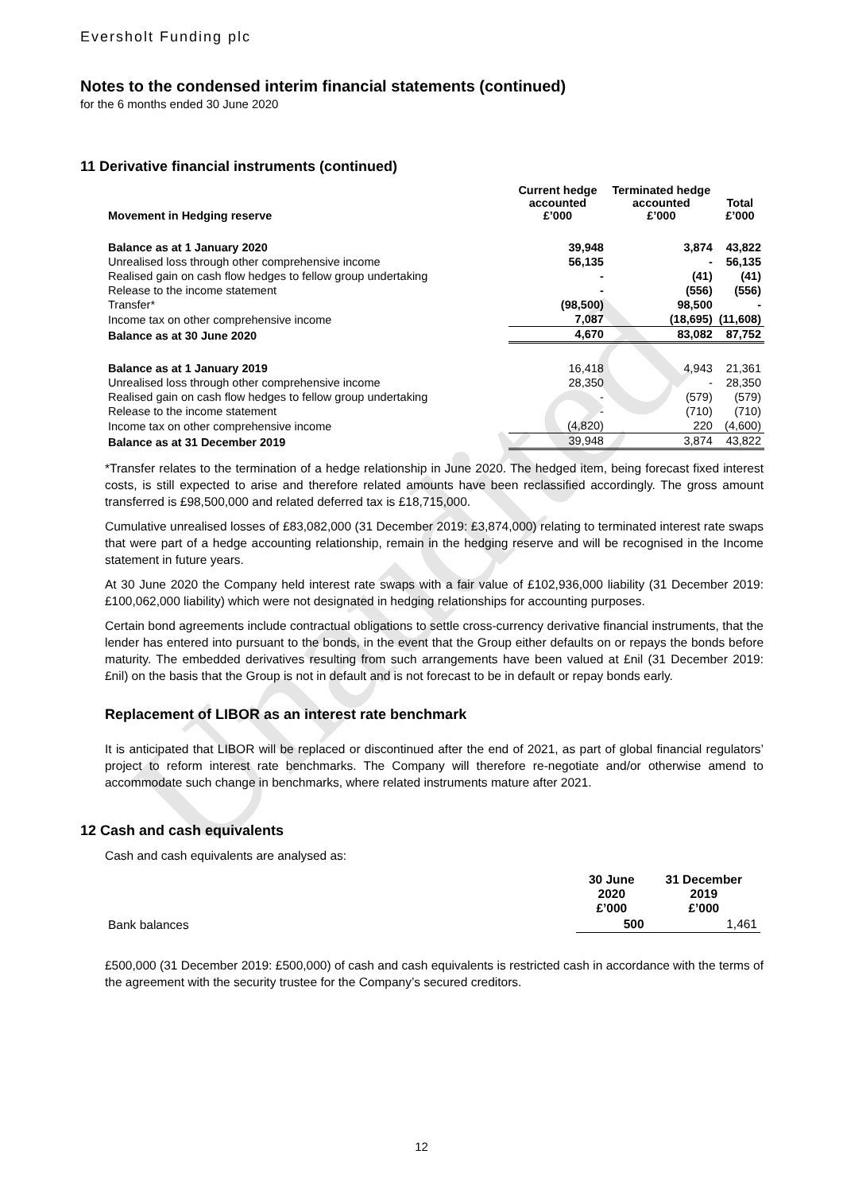Unaudited
Eversholt Funding plc
Notes to the condensed interim financial statements (continued)
for the 6 months ended 30 June 2020
11 Derivative financial instruments (continued)
| Movement in Hedging reserve | Current hedge accounted £’000 | Terminated hedge accounted £’000 | Total £’000 |
| --- | --- | --- | --- |
| Balance as at 1 January 2020 | 39,948 | 3,874 | 43,822 |
| Unrealised loss through other comprehensive income | 56,135 | - | 56,135 |
| Realised gain on cash flow hedges to fellow group undertaking | - | (41) | (41) |
| Release to the income statement | - | (556) | (556) |
| Transfer* | (98,500) | 98,500 | - |
| Income tax on other comprehensive income | 7,087 | (18,695) | (11,608) |
| Balance as at 30 June 2020 | 4,670 | 83,082 | 87,752 |
| Balance as at 1 January 2019 | 16,418 | 4,943 | 21,361 |
| Unrealised loss through other comprehensive income | 28,350 | - | 28,350 |
| Realised gain on cash flow hedges to fellow group undertaking | - | (579) | (579) |
| Release to the income statement | - | (710) | (710) |
| Income tax on other comprehensive income | (4,820) | 220 | (4,600) |
| Balance as at 31 December 2019 | 39,948 | 3,874 | 43,822 |
*Transfer relates to the termination of a hedge relationship in June 2020. The hedged item, being forecast fixed interest costs, is still expected to arise and therefore related amounts have been reclassified accordingly. The gross amount transferred is £98,500,000 and related deferred tax is £18,715,000.
Cumulative unrealised losses of £83,082,000 (31 December 2019: £3,874,000) relating to terminated interest rate swaps that were part of a hedge accounting relationship, remain in the hedging reserve and will be recognised in the Income statement in future years.
At 30 June 2020 the Company held interest rate swaps with a fair value of £102,936,000 liability (31 December 2019: £100,062,000 liability) which were not designated in hedging relationships for accounting purposes.
Certain bond agreements include contractual obligations to settle cross-currency derivative financial instruments, that the lender has entered into pursuant to the bonds, in the event that the Group either defaults on or repays the bonds before maturity. The embedded derivatives resulting from such arrangements have been valued at £nil (31 December 2019: £nil) on the basis that the Group is not in default and is not forecast to be in default or repay bonds early.
Replacement of LIBOR as an interest rate benchmark
It is anticipated that LIBOR will be replaced or discontinued after the end of 2021, as part of global financial regulators’ project to reform interest rate benchmarks. The Company will therefore re-negotiate and/or otherwise amend to accommodate such change in benchmarks, where related instruments mature after 2021.
12 Cash and cash equivalents
Cash and cash equivalents are analysed as:
| | 30 June 2020 £’000 | 31 December 2019 £’000 |
| --- | --- | --- |
| Bank balances | 500 | 1,461 |
£500,000 (31 December 2019: £500,000) of cash and cash equivalents is restricted cash in accordance with the terms of the agreement with the security trustee for the Company’s secured creditors.
12